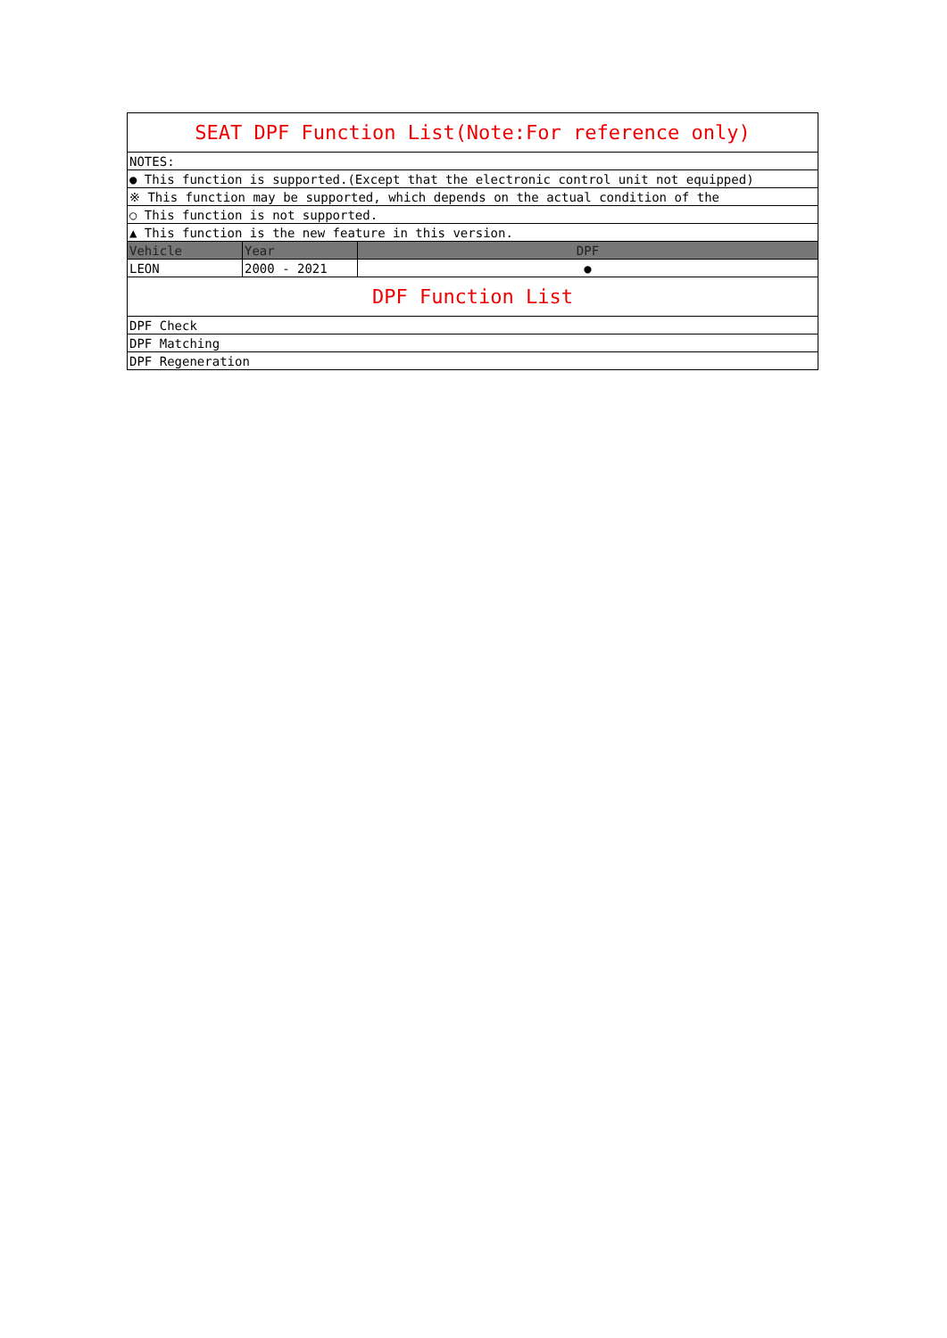| SEAT DPF Function List(Note:For reference only) | | |
| NOTES: | | |
| ● This function is supported.(Except that the electronic control unit not equipped) | | |
| ※ This function may be supported, which depends on the actual condition of the | | |
| ○ This function is not supported. | | |
| ▲ This function is the new feature in this version. | | |
| Vehicle | Year | DPF |
| LEON | 2000 - 2021 | ● |
| DPF Function List | | |
| DPF Check | | |
| DPF Matching | | |
| DPF Regeneration | | |